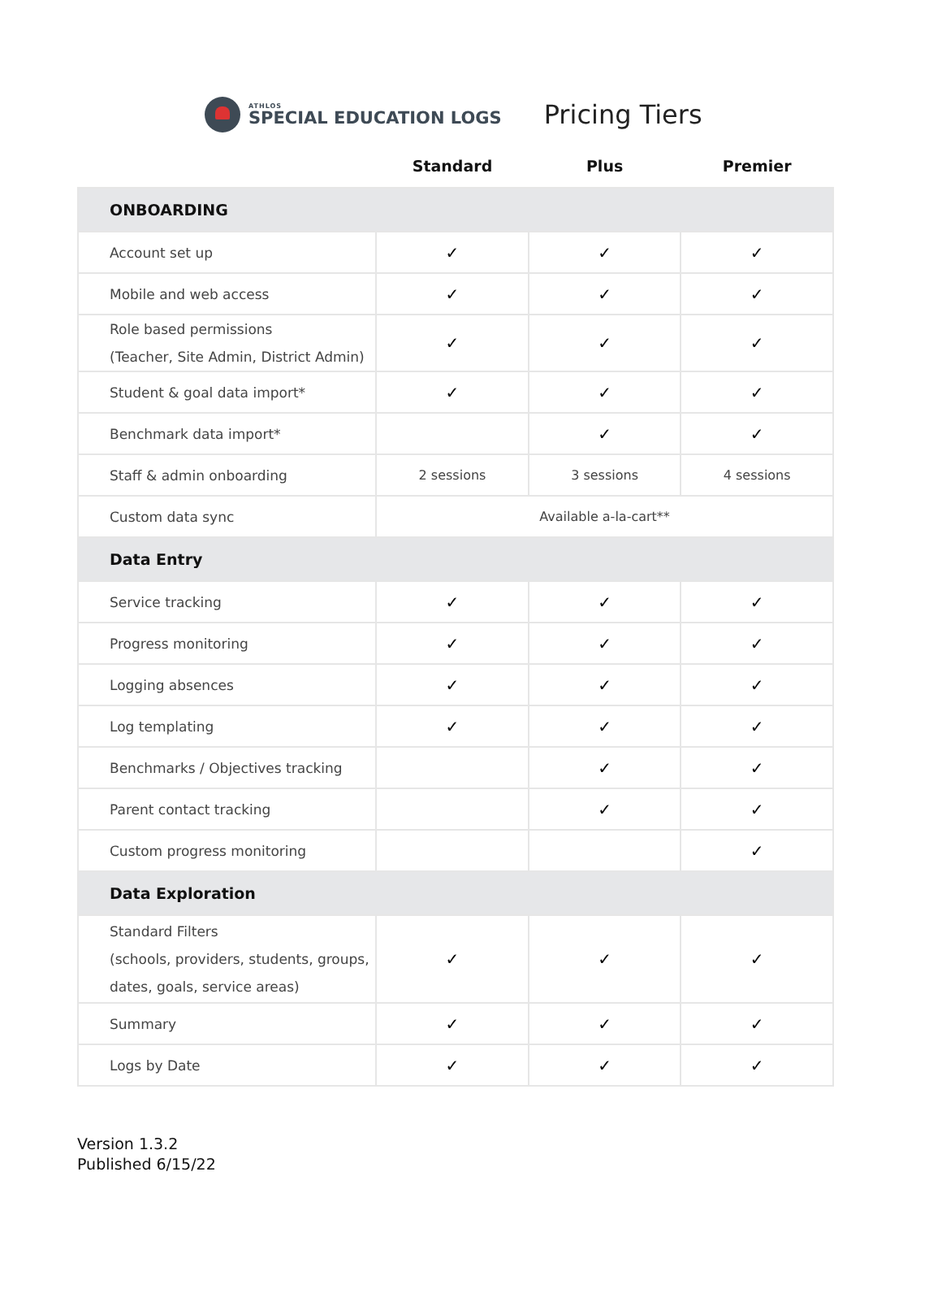ATHLOS
SPECIAL EDUCATION LOGS
Pricing Tiers
| | Standard | Plus | Premier |
| --- | --- | --- | --- |
| ONBOARDING | | | |
| Account set up | ✓ | ✓ | ✓ |
| Mobile and web access | ✓ | ✓ | ✓ |
| Role based permissions (Teacher, Site Admin, District Admin) | ✓ | ✓ | ✓ |
| Student & goal data import* | ✓ | ✓ | ✓ |
| Benchmark data import* | | ✓ | ✓ |
| Staff & admin onboarding | 2 sessions | 3 sessions | 4 sessions |
| Custom data sync | Available a-la-cart** | | |
| Data Entry | | | |
| Service tracking | ✓ | ✓ | ✓ |
| Progress monitoring | ✓ | ✓ | ✓ |
| Logging absences | ✓ | ✓ | ✓ |
| Log templating | ✓ | ✓ | ✓ |
| Benchmarks / Objectives tracking | | ✓ | ✓ |
| Parent contact tracking | | ✓ | ✓ |
| Custom progress monitoring | | | ✓ |
| Data Exploration | | | |
| Standard Filters (schools, providers, students, groups, dates, goals, service areas) | ✓ | ✓ | ✓ |
| Summary | ✓ | ✓ | ✓ |
| Logs by Date | ✓ | ✓ | ✓ |
Version 1.3.2
Published 6/15/22